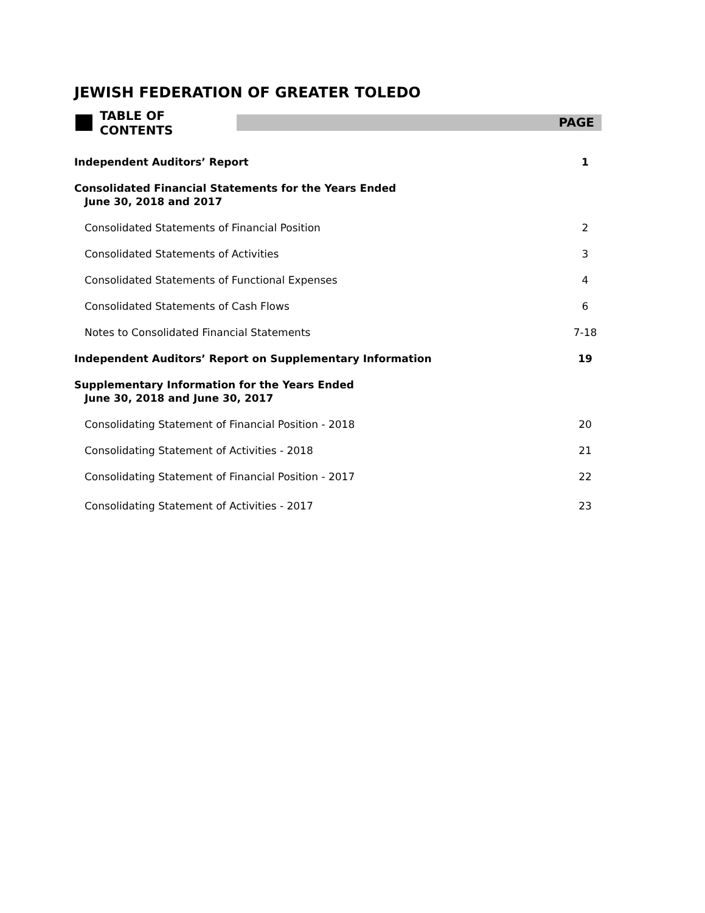JEWISH FEDERATION OF GREATER TOLEDO
TABLE OF CONTENTS
PAGE
Independent Auditors’ Report 1
Consolidated Financial Statements for the Years Ended
June 30, 2018 and 2017
Consolidated Statements of Financial Position 2
Consolidated Statements of Activities 3
Consolidated Statements of Functional Expenses 4
Consolidated Statements of Cash Flows 6
Notes to Consolidated Financial Statements 7-18
Independent Auditors’ Report on Supplementary Information 19
Supplementary Information for the Years Ended
June 30, 2018 and June 30, 2017
Consolidating Statement of Financial Position - 2018 20
Consolidating Statement of Activities - 2018 21
Consolidating Statement of Financial Position - 2017 22
Consolidating Statement of Activities - 2017 23